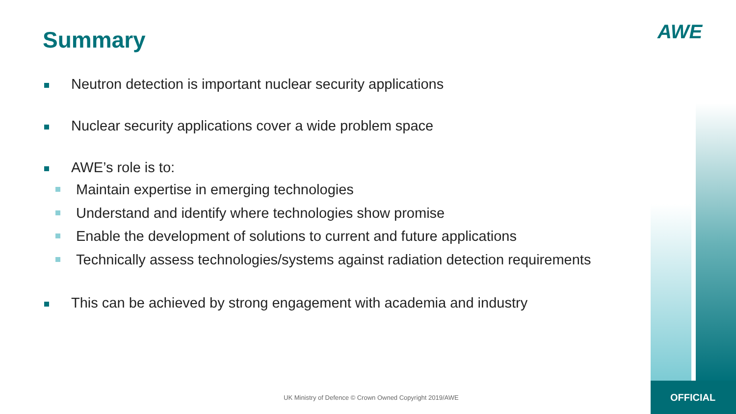Summary AWE
Neutron detection is important nuclear security applications
Nuclear security applications cover a wide problem space
AWE’s role is to:
Maintain expertise in emerging technologies
Understand and identify where technologies show promise
Enable the development of solutions to current and future applications
Technically assess technologies/systems against radiation detection requirements
This can be achieved by strong engagement with academia and industry
UK Ministry of Defence © Crown Owned Copyright 2019/AWE
OFFICIAL